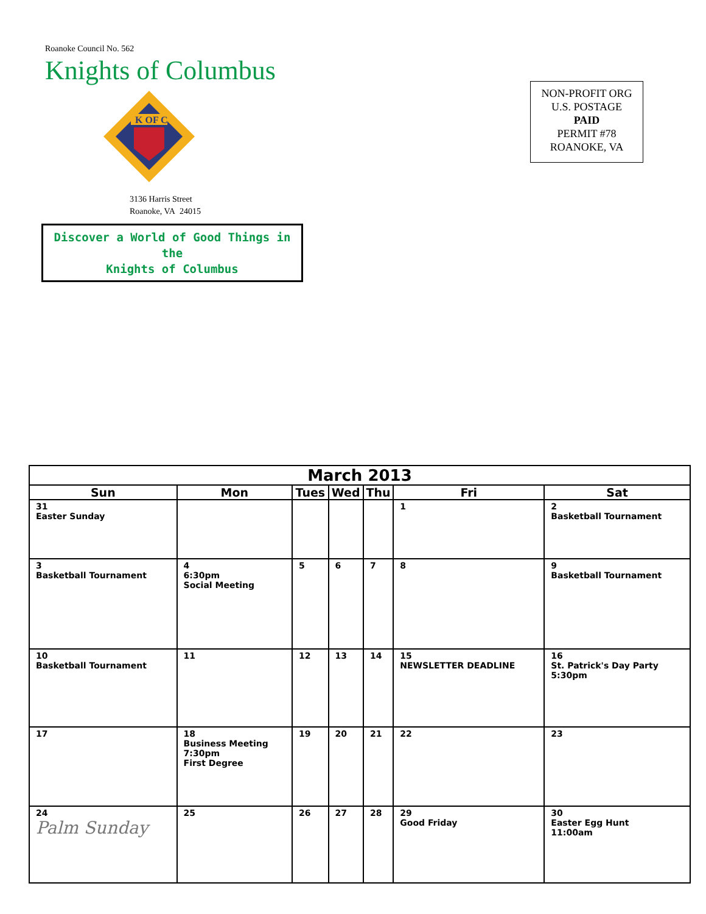Roanoke Council No. 562
Knights of Columbus
K OF C
3136 Harris Street
Roanoke, VA 24015
Discover a World of Good Things in the
Knights of Columbus
NON-PROFIT ORG
U.S. POSTAGE
PAID
PERMIT #78
ROANOKE, VA
| March 2013 | | | | | | |
| --- | --- | --- | --- | --- | --- | --- |
| Sun | Mon | Tues | Wed | Thu | Fri | Sat |
| 31 Easter Sunday | | | | | 1 | 2 Basketball Tournament |
| 3 Basketball Tournament | 4 6:30pm Social Meeting | 5 | 6 | 7 | 8 | 9 Basketball Tournament |
| 10 Basketball Tournament | 11 | 12 | 13 | 14 | 15 NEWSLETTER DEADLINE | 16 St. Patrick's Day Party 5:30pm |
| 17 | 18 Business Meeting 7:30pm First Degree | 19 | 20 | 21 | 22 | 23 |
| 24 Palm Sunday | 25 | 26 | 27 | 28 | 29 Good Friday | 30 Easter Egg Hunt 11:00am |